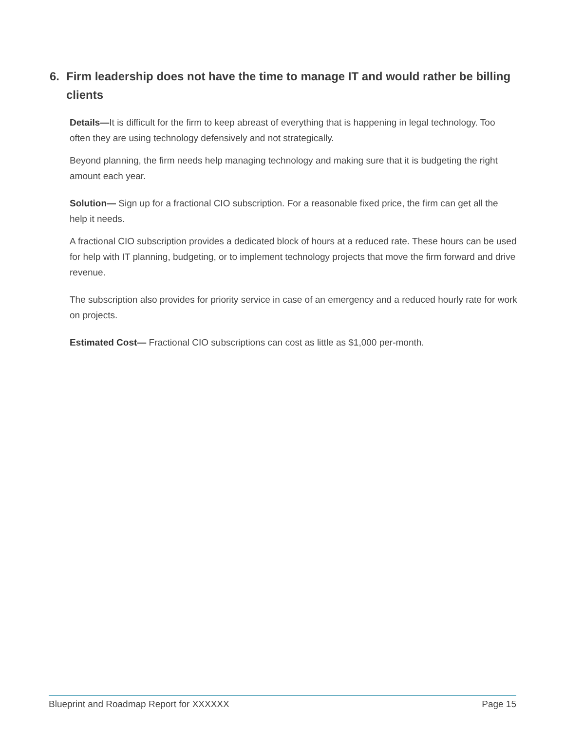6. Firm leadership does not have the time to manage IT and would rather be billing clients
Details—It is difficult for the firm to keep abreast of everything that is happening in legal technology. Too often they are using technology defensively and not strategically.
Beyond planning, the firm needs help managing technology and making sure that it is budgeting the right amount each year.
Solution— Sign up for a fractional CIO subscription. For a reasonable fixed price, the firm can get all the help it needs.
A fractional CIO subscription provides a dedicated block of hours at a reduced rate. These hours can be used for help with IT planning, budgeting, or to implement technology projects that move the firm forward and drive revenue.
The subscription also provides for priority service in case of an emergency and a reduced hourly rate for work on projects.
Estimated Cost— Fractional CIO subscriptions can cost as little as $1,000 per-month.
Blueprint and Roadmap Report for XXXXXX Page 15